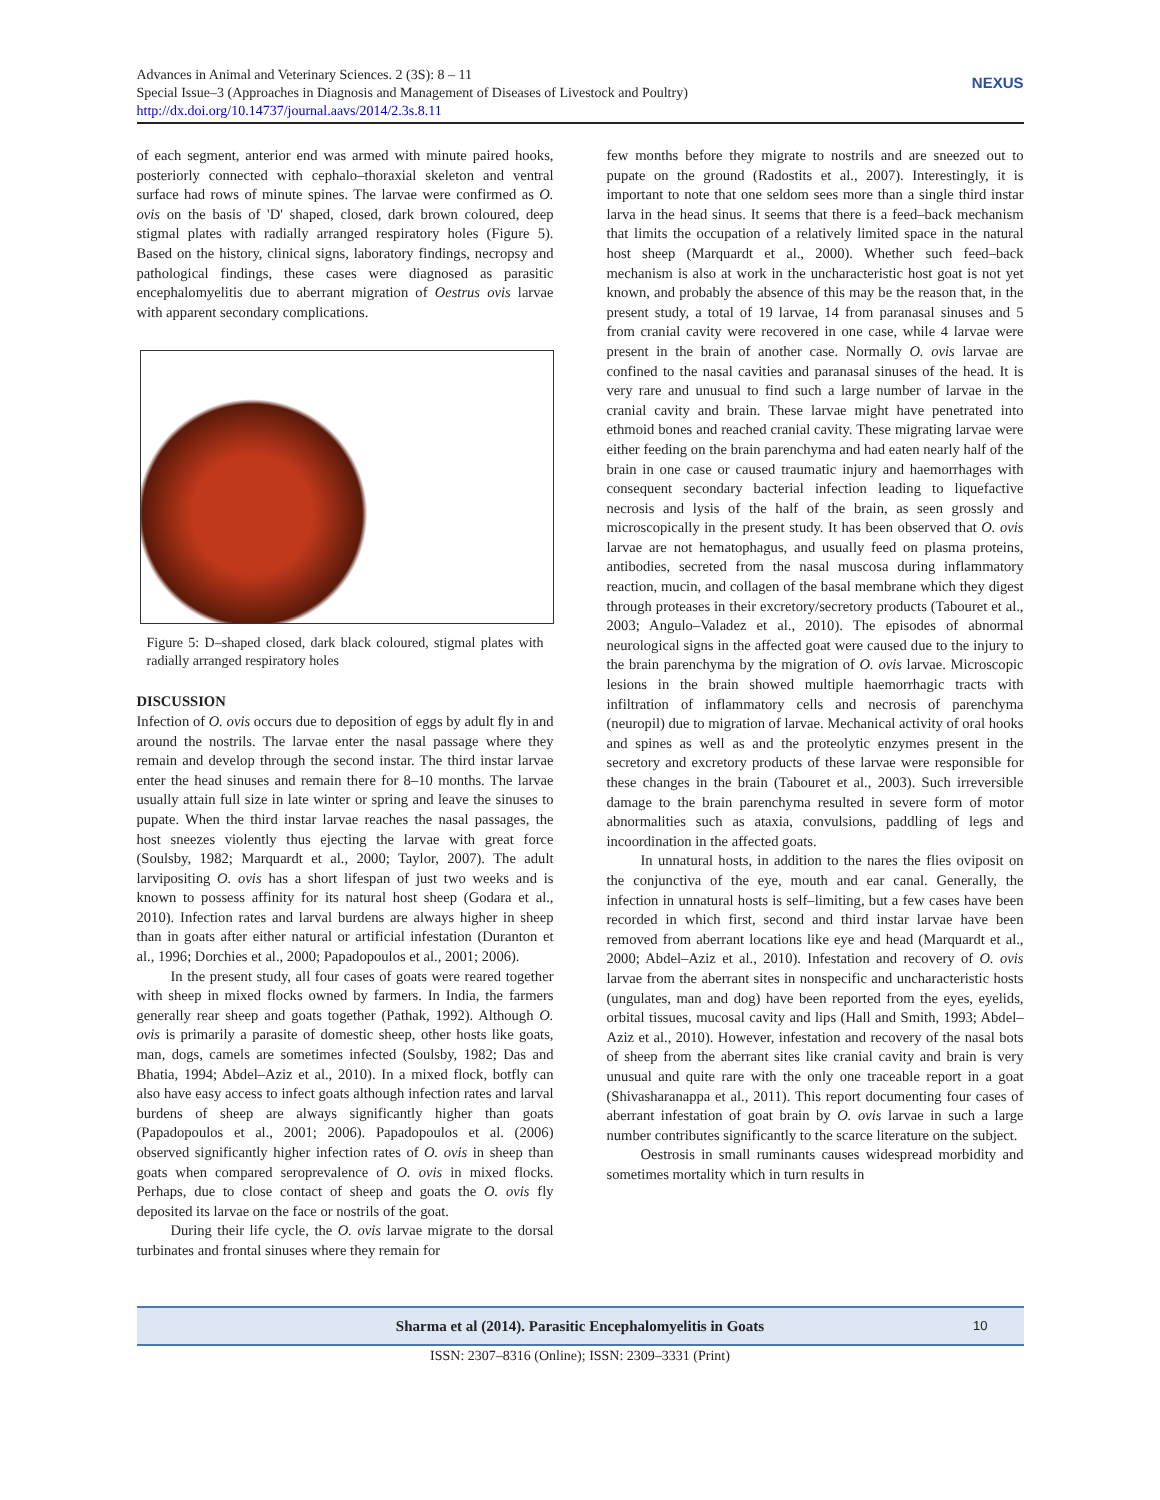Advances in Animal and Veterinary Sciences. 2 (3S): 8 – 11
Special Issue–3 (Approaches in Diagnosis and Management of Diseases of Livestock and Poultry)
http://dx.doi.org/10.14737/journal.aavs/2014/2.3s.8.11
NEXUS
of each segment, anterior end was armed with minute paired hooks, posteriorly connected with cephalo–thoraxial skeleton and ventral surface had rows of minute spines. The larvae were confirmed as O. ovis on the basis of 'D' shaped, closed, dark brown coloured, deep stigmal plates with radially arranged respiratory holes (Figure 5). Based on the history, clinical signs, laboratory findings, necropsy and pathological findings, these cases were diagnosed as parasitic encephalomyelitis due to aberrant migration of Oestrus ovis larvae with apparent secondary complications.
Figure 5: D–shaped closed, dark black coloured, stigmal plates with radially arranged respiratory holes
DISCUSSION
Infection of O. ovis occurs due to deposition of eggs by adult fly in and around the nostrils. The larvae enter the nasal passage where they remain and develop through the second instar. The third instar larvae enter the head sinuses and remain there for 8–10 months. The larvae usually attain full size in late winter or spring and leave the sinuses to pupate. When the third instar larvae reaches the nasal passages, the host sneezes violently thus ejecting the larvae with great force (Soulsby, 1982; Marquardt et al., 2000; Taylor, 2007). The adult larvipositing O. ovis has a short lifespan of just two weeks and is known to possess affinity for its natural host sheep (Godara et al., 2010). Infection rates and larval burdens are always higher in sheep than in goats after either natural or artificial infestation (Duranton et al., 1996; Dorchies et al., 2000; Papadopoulos et al., 2001; 2006).
In the present study, all four cases of goats were reared together with sheep in mixed flocks owned by farmers. In India, the farmers generally rear sheep and goats together (Pathak, 1992). Although O. ovis is primarily a parasite of domestic sheep, other hosts like goats, man, dogs, camels are sometimes infected (Soulsby, 1982; Das and Bhatia, 1994; Abdel–Aziz et al., 2010). In a mixed flock, botfly can also have easy access to infect goats although infection rates and larval burdens of sheep are always significantly higher than goats (Papadopoulos et al., 2001; 2006). Papadopoulos et al. (2006) observed significantly higher infection rates of O. ovis in sheep than goats when compared seroprevalence of O. ovis in mixed flocks. Perhaps, due to close contact of sheep and goats the O. ovis fly deposited its larvae on the face or nostrils of the goat.
During their life cycle, the O. ovis larvae migrate to the dorsal turbinates and frontal sinuses where they remain for
few months before they migrate to nostrils and are sneezed out to pupate on the ground (Radostits et al., 2007). Interestingly, it is important to note that one seldom sees more than a single third instar larva in the head sinus. It seems that there is a feed–back mechanism that limits the occupation of a relatively limited space in the natural host sheep (Marquardt et al., 2000). Whether such feed–back mechanism is also at work in the uncharacteristic host goat is not yet known, and probably the absence of this may be the reason that, in the present study, a total of 19 larvae, 14 from paranasal sinuses and 5 from cranial cavity were recovered in one case, while 4 larvae were present in the brain of another case. Normally O. ovis larvae are confined to the nasal cavities and paranasal sinuses of the head. It is very rare and unusual to find such a large number of larvae in the cranial cavity and brain. These larvae might have penetrated into ethmoid bones and reached cranial cavity. These migrating larvae were either feeding on the brain parenchyma and had eaten nearly half of the brain in one case or caused traumatic injury and haemorrhages with consequent secondary bacterial infection leading to liquefactive necrosis and lysis of the half of the brain, as seen grossly and microscopically in the present study. It has been observed that O. ovis larvae are not hematophagus, and usually feed on plasma proteins, antibodies, secreted from the nasal muscosa during inflammatory reaction, mucin, and collagen of the basal membrane which they digest through proteases in their excretory/secretory products (Tabouret et al., 2003; Angulo–Valadez et al., 2010). The episodes of abnormal neurological signs in the affected goat were caused due to the injury to the brain parenchyma by the migration of O. ovis larvae. Microscopic lesions in the brain showed multiple haemorrhagic tracts with infiltration of inflammatory cells and necrosis of parenchyma (neuropil) due to migration of larvae. Mechanical activity of oral hooks and spines as well as and the proteolytic enzymes present in the secretory and excretory products of these larvae were responsible for these changes in the brain (Tabouret et al., 2003). Such irreversible damage to the brain parenchyma resulted in severe form of motor abnormalities such as ataxia, convulsions, paddling of legs and incoordination in the affected goats.
In unnatural hosts, in addition to the nares the flies oviposit on the conjunctiva of the eye, mouth and ear canal. Generally, the infection in unnatural hosts is self–limiting, but a few cases have been recorded in which first, second and third instar larvae have been removed from aberrant locations like eye and head (Marquardt et al., 2000; Abdel–Aziz et al., 2010). Infestation and recovery of O. ovis larvae from the aberrant sites in nonspecific and uncharacteristic hosts (ungulates, man and dog) have been reported from the eyes, eyelids, orbital tissues, mucosal cavity and lips (Hall and Smith, 1993; Abdel–Aziz et al., 2010). However, infestation and recovery of the nasal bots of sheep from the aberrant sites like cranial cavity and brain is very unusual and quite rare with the only one traceable report in a goat (Shivasharanappa et al., 2011). This report documenting four cases of aberrant infestation of goat brain by O. ovis larvae in such a large number contributes significantly to the scarce literature on the subject.
Oestrosis in small ruminants causes widespread morbidity and sometimes mortality which in turn results in
Sharma et al (2014). Parasitic Encephalomyelitis in Goats 10
ISSN: 2307–8316 (Online); ISSN: 2309–3331 (Print)